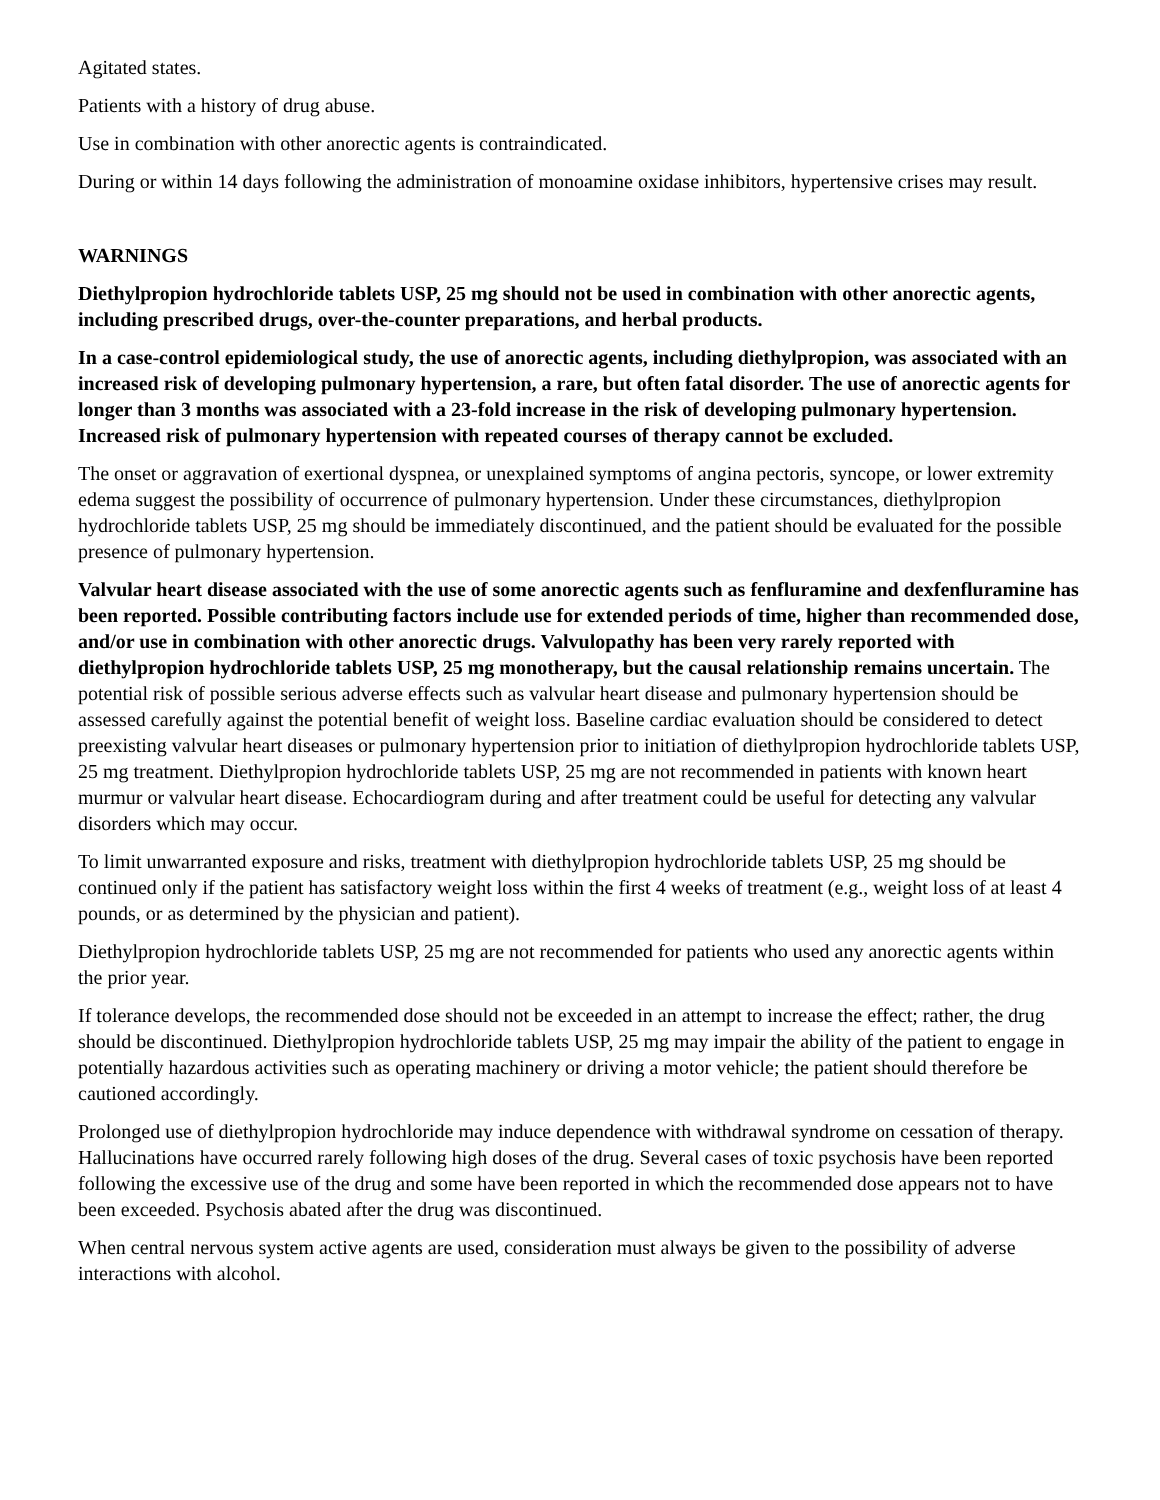Agitated states.
Patients with a history of drug abuse.
Use in combination with other anorectic agents is contraindicated.
During or within 14 days following the administration of monoamine oxidase inhibitors, hypertensive crises may result.
WARNINGS
Diethylpropion hydrochloride tablets USP, 25 mg should not be used in combination with other anorectic agents, including prescribed drugs, over-the-counter preparations, and herbal products.
In a case-control epidemiological study, the use of anorectic agents, including diethylpropion, was associated with an increased risk of developing pulmonary hypertension, a rare, but often fatal disorder. The use of anorectic agents for longer than 3 months was associated with a 23-fold increase in the risk of developing pulmonary hypertension. Increased risk of pulmonary hypertension with repeated courses of therapy cannot be excluded.
The onset or aggravation of exertional dyspnea, or unexplained symptoms of angina pectoris, syncope, or lower extremity edema suggest the possibility of occurrence of pulmonary hypertension. Under these circumstances, diethylpropion hydrochloride tablets USP, 25 mg should be immediately discontinued, and the patient should be evaluated for the possible presence of pulmonary hypertension.
Valvular heart disease associated with the use of some anorectic agents such as fenfluramine and dexfenfluramine has been reported. Possible contributing factors include use for extended periods of time, higher than recommended dose, and/or use in combination with other anorectic drugs. Valvulopathy has been very rarely reported with diethylpropion hydrochloride tablets USP, 25 mg monotherapy, but the causal relationship remains uncertain. The potential risk of possible serious adverse effects such as valvular heart disease and pulmonary hypertension should be assessed carefully against the potential benefit of weight loss. Baseline cardiac evaluation should be considered to detect preexisting valvular heart diseases or pulmonary hypertension prior to initiation of diethylpropion hydrochloride tablets USP, 25 mg treatment. Diethylpropion hydrochloride tablets USP, 25 mg are not recommended in patients with known heart murmur or valvular heart disease. Echocardiogram during and after treatment could be useful for detecting any valvular disorders which may occur.
To limit unwarranted exposure and risks, treatment with diethylpropion hydrochloride tablets USP, 25 mg should be continued only if the patient has satisfactory weight loss within the first 4 weeks of treatment (e.g., weight loss of at least 4 pounds, or as determined by the physician and patient).
Diethylpropion hydrochloride tablets USP, 25 mg are not recommended for patients who used any anorectic agents within the prior year.
If tolerance develops, the recommended dose should not be exceeded in an attempt to increase the effect; rather, the drug should be discontinued. Diethylpropion hydrochloride tablets USP, 25 mg may impair the ability of the patient to engage in potentially hazardous activities such as operating machinery or driving a motor vehicle; the patient should therefore be cautioned accordingly.
Prolonged use of diethylpropion hydrochloride may induce dependence with withdrawal syndrome on cessation of therapy. Hallucinations have occurred rarely following high doses of the drug. Several cases of toxic psychosis have been reported following the excessive use of the drug and some have been reported in which the recommended dose appears not to have been exceeded. Psychosis abated after the drug was discontinued.
When central nervous system active agents are used, consideration must always be given to the possibility of adverse interactions with alcohol.